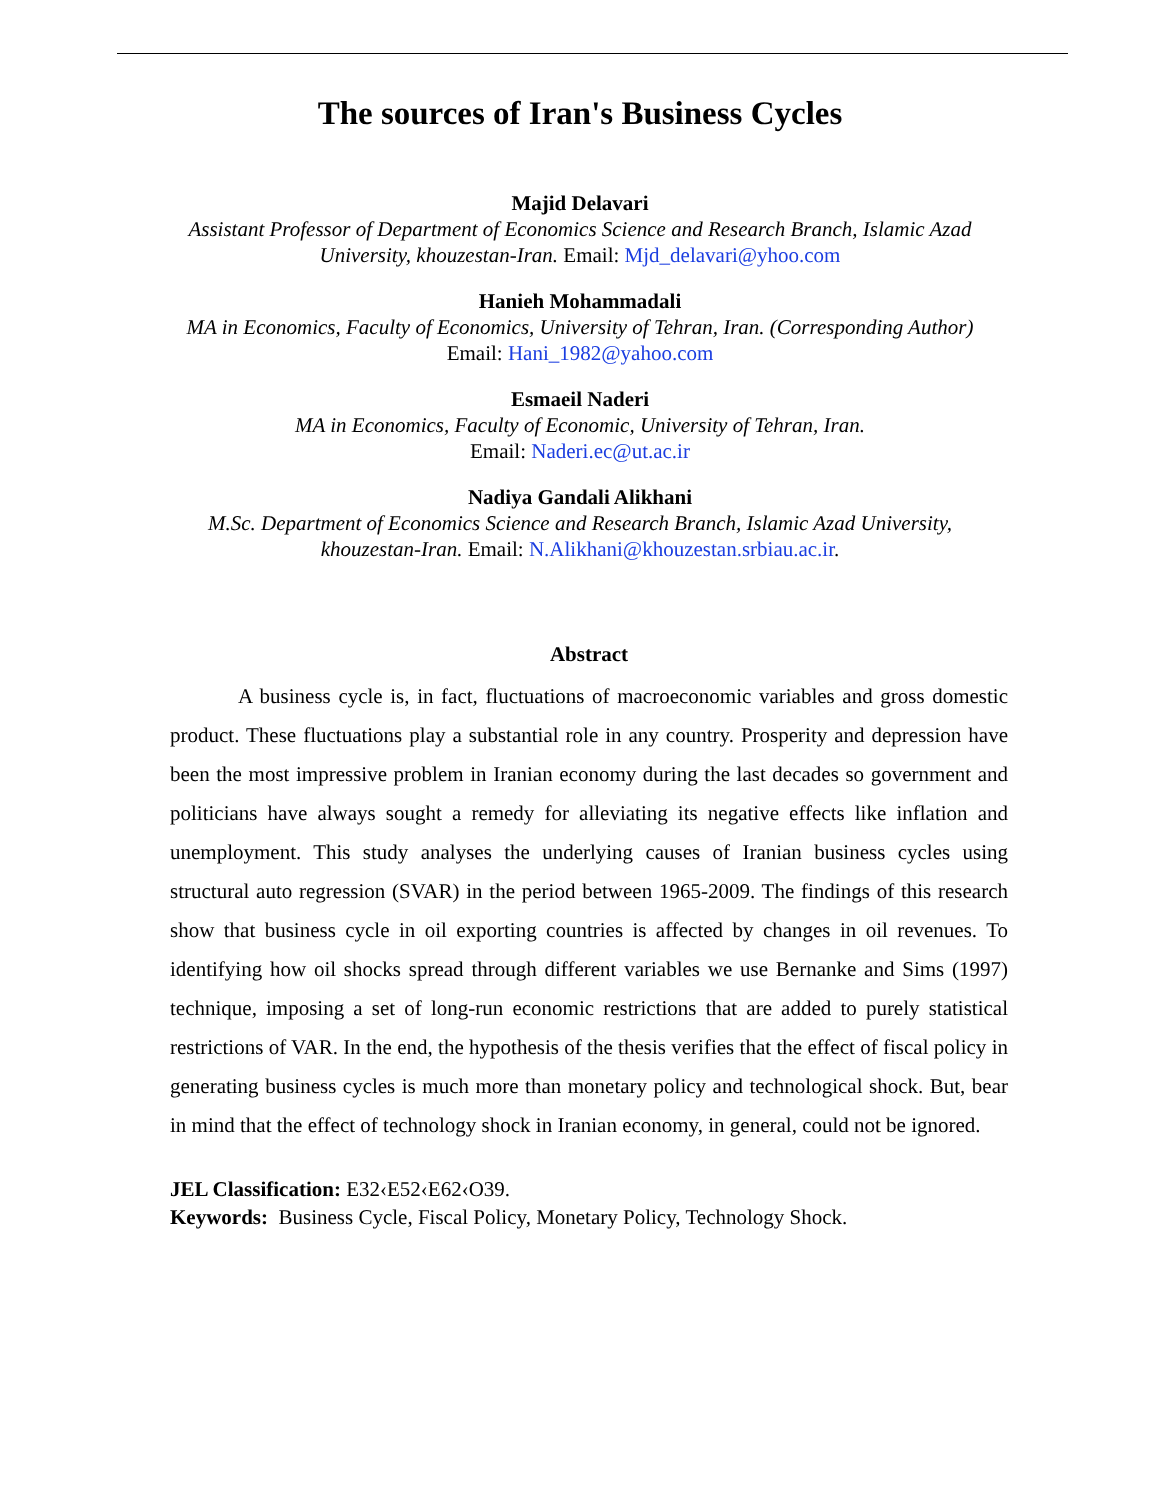The sources of Iran's Business Cycles
Majid Delavari
Assistant Professor of Department of Economics Science and Research Branch, Islamic Azad
University, khouzestan-Iran. Email: Mjd_delavari@yhoo.com
Hanieh Mohammadali
MA in Economics, Faculty of Economics, University of Tehran, Iran. (Corresponding Author)
Email: Hani_1982@yahoo.com
Esmaeil Naderi
MA in Economics, Faculty of Economic, University of Tehran, Iran.
Email: Naderi.ec@ut.ac.ir
Nadiya Gandali Alikhani
M.Sc. Department of Economics Science and Research Branch, Islamic Azad University,
khouzestan-Iran. Email: N.Alikhani@khouzestan.srbiau.ac.ir.
Abstract
A business cycle is, in fact, fluctuations of macroeconomic variables and gross domestic product. These fluctuations play a substantial role in any country. Prosperity and depression have been the most impressive problem in Iranian economy during the last decades so government and politicians have always sought a remedy for alleviating its negative effects like inflation and unemployment. This study analyses the underlying causes of Iranian business cycles using structural auto regression (SVAR) in the period between 1965-2009. The findings of this research show that business cycle in oil exporting countries is affected by changes in oil revenues. To identifying how oil shocks spread through different variables we use Bernanke and Sims (1997) technique, imposing a set of long-run economic restrictions that are added to purely statistical restrictions of VAR. In the end, the hypothesis of the thesis verifies that the effect of fiscal policy in generating business cycles is much more than monetary policy and technological shock. But, bear in mind that the effect of technology shock in Iranian economy, in general, could not be ignored.
JEL Classification: E32‹E52‹E62‹O39.
Keywords: Business Cycle, Fiscal Policy, Monetary Policy, Technology Shock.